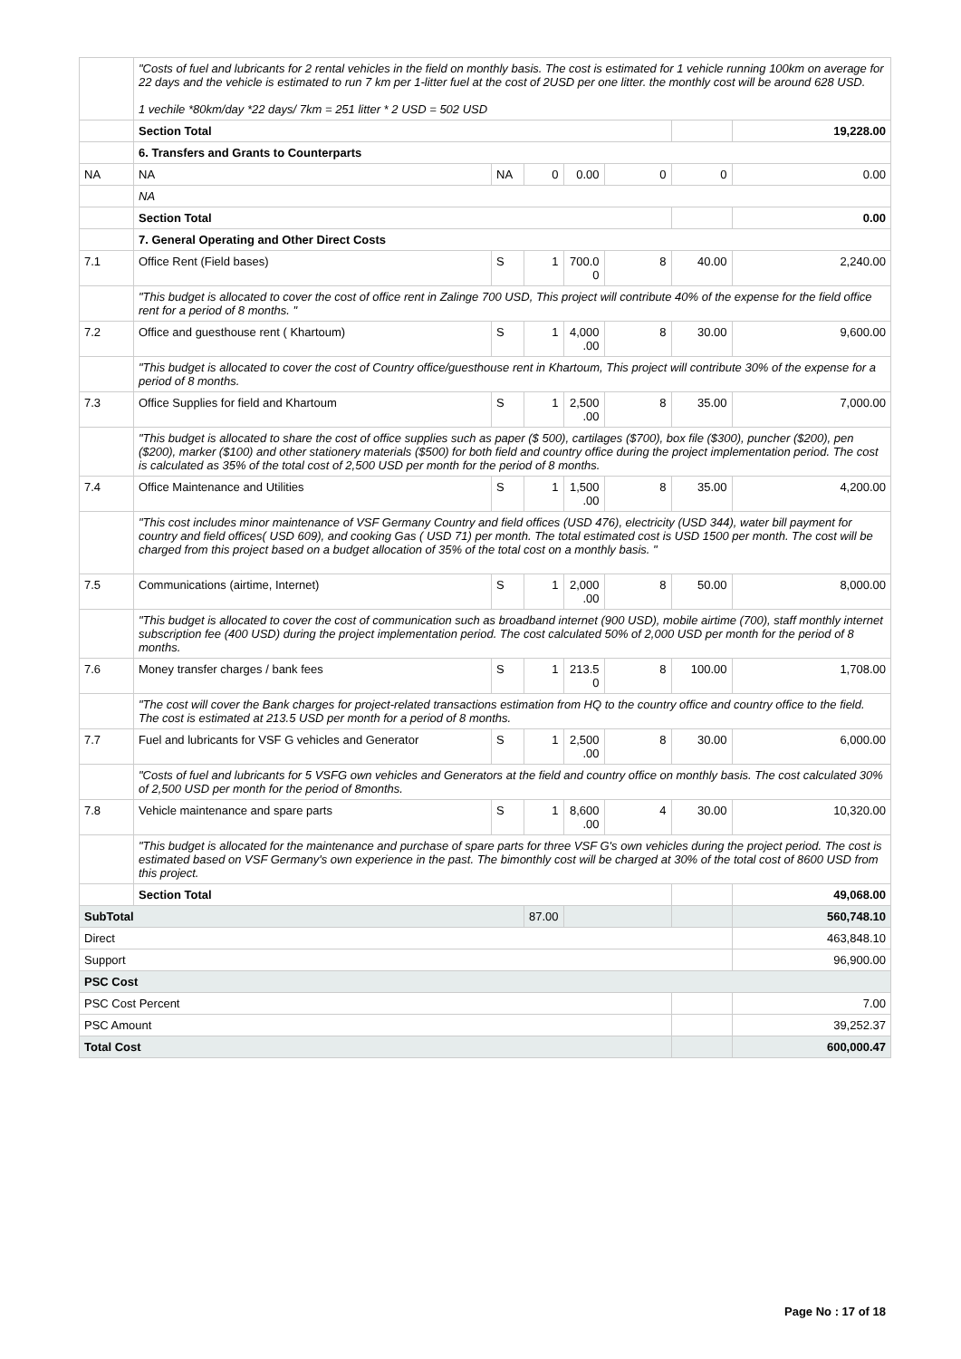| | "Costs of fuel and lubricants for 2 rental vehicles in the field on monthly basis. The cost is estimated for 1 vehicle running 100km on average for 22 days and the vehicle is estimated to run 7 km per 1-litter fuel at the cost of 2USD per one litter. the monthly cost will be around 628 USD. 1 vechile *80km/day *22 days/ 7km = 251 litter * 2 USD = 502 USD | | | | | | |
| | Section Total | | | | | | 19,228.00 |
| | 6. Transfers and Grants to Counterparts | | | | | | |
| NA | NA | NA | 0 | 0.00 | 0 | 0 | 0.00 |
| | NA | | | | | | |
| | Section Total | | | | | | 0.00 |
| | 7. General Operating and Other Direct Costs | | | | | | |
| 7.1 | Office Rent (Field bases) | S | 1 | 700.0 0 | 8 | 40.00 | 2,240.00 |
| | "This budget is allocated to cover the cost of office rent in Zalinge 700 USD, This project will contribute 40% of the expense for the field office rent for a period of 8 months. " | | | | | | |
| 7.2 | Office and guesthouse rent ( Khartoum) | S | 1 | 4,000 .00 | 8 | 30.00 | 9,600.00 |
| | "This budget is allocated to cover the cost of Country office/guesthouse rent in Khartoum, This project will contribute 30% of the expense for a period of 8 months. | | | | | | |
| 7.3 | Office Supplies for field and Khartoum | S | 1 | 2,500 .00 | 8 | 35.00 | 7,000.00 |
| | "This budget is allocated to share the cost of office supplies such as paper ($ 500), cartilages ($700), box file ($300), puncher ($200), pen ($200), marker ($100) and other stationery materials ($500) for both field and country office during the project implementation period. The cost is calculated as 35% of the total cost of 2,500 USD per month for the period of 8 months. | | | | | | |
| 7.4 | Office Maintenance and Utilities | S | 1 | 1,500 .00 | 8 | 35.00 | 4,200.00 |
| | "This cost includes minor maintenance of VSF Germany Country and field offices (USD 476), electricity (USD 344), water bill payment for country and field offices( USD 609), and cooking Gas ( USD 71) per month. The total estimated cost is USD 1500 per month. The cost will be charged from this project based on a budget allocation of 35% of the total cost on a monthly basis. " | | | | | | |
| 7.5 | Communications (airtime, Internet) | S | 1 | 2,000 .00 | 8 | 50.00 | 8,000.00 |
| | "This budget is allocated to cover the cost of communication such as broadband internet (900 USD), mobile airtime (700), staff monthly internet subscription fee (400 USD) during the project implementation period. The cost calculated 50% of 2,000 USD per month for the period of 8 months. | | | | | | |
| 7.6 | Money transfer charges / bank fees | S | 1 | 213.5 0 | 8 | 100.00 | 1,708.00 |
| | "The cost will cover the Bank charges for project-related transactions estimation from HQ to the country office and country office to the field. The cost is estimated at 213.5 USD per month for a period of 8 months. | | | | | | |
| 7.7 | Fuel and lubricants for VSF G vehicles and Generator | S | 1 | 2,500 .00 | 8 | 30.00 | 6,000.00 |
| | "Costs of fuel and lubricants for 5 VSFG own vehicles and Generators at the field and country office on monthly basis. The cost calculated 30% of 2,500 USD per month for the period of 8months. | | | | | | |
| 7.8 | Vehicle maintenance and spare parts | S | 1 | 8,600 .00 | 4 | 30.00 | 10,320.00 |
| | "This budget is allocated for the maintenance and purchase of spare parts for three VSF G's own vehicles during the project period. The cost is estimated based on VSF Germany's own experience in the past. The bimonthly cost will be charged at 30% of the total cost of 8600 USD from this project. | | | | | | |
| | Section Total | | | | | | 49,068.00 |
| SubTotal | | | 87.00 | | | | 560,748.10 |
| Direct | | | | | | | 463,848.10 |
| Support | | | | | | | 96,900.00 |
| PSC Cost | | | | | | | |
| PSC Cost Percent | | | | | | | 7.00 |
| PSC Amount | | | | | | | 39,252.37 |
| Total Cost | | | | | | | 600,000.47 |
Page No : 17 of 18